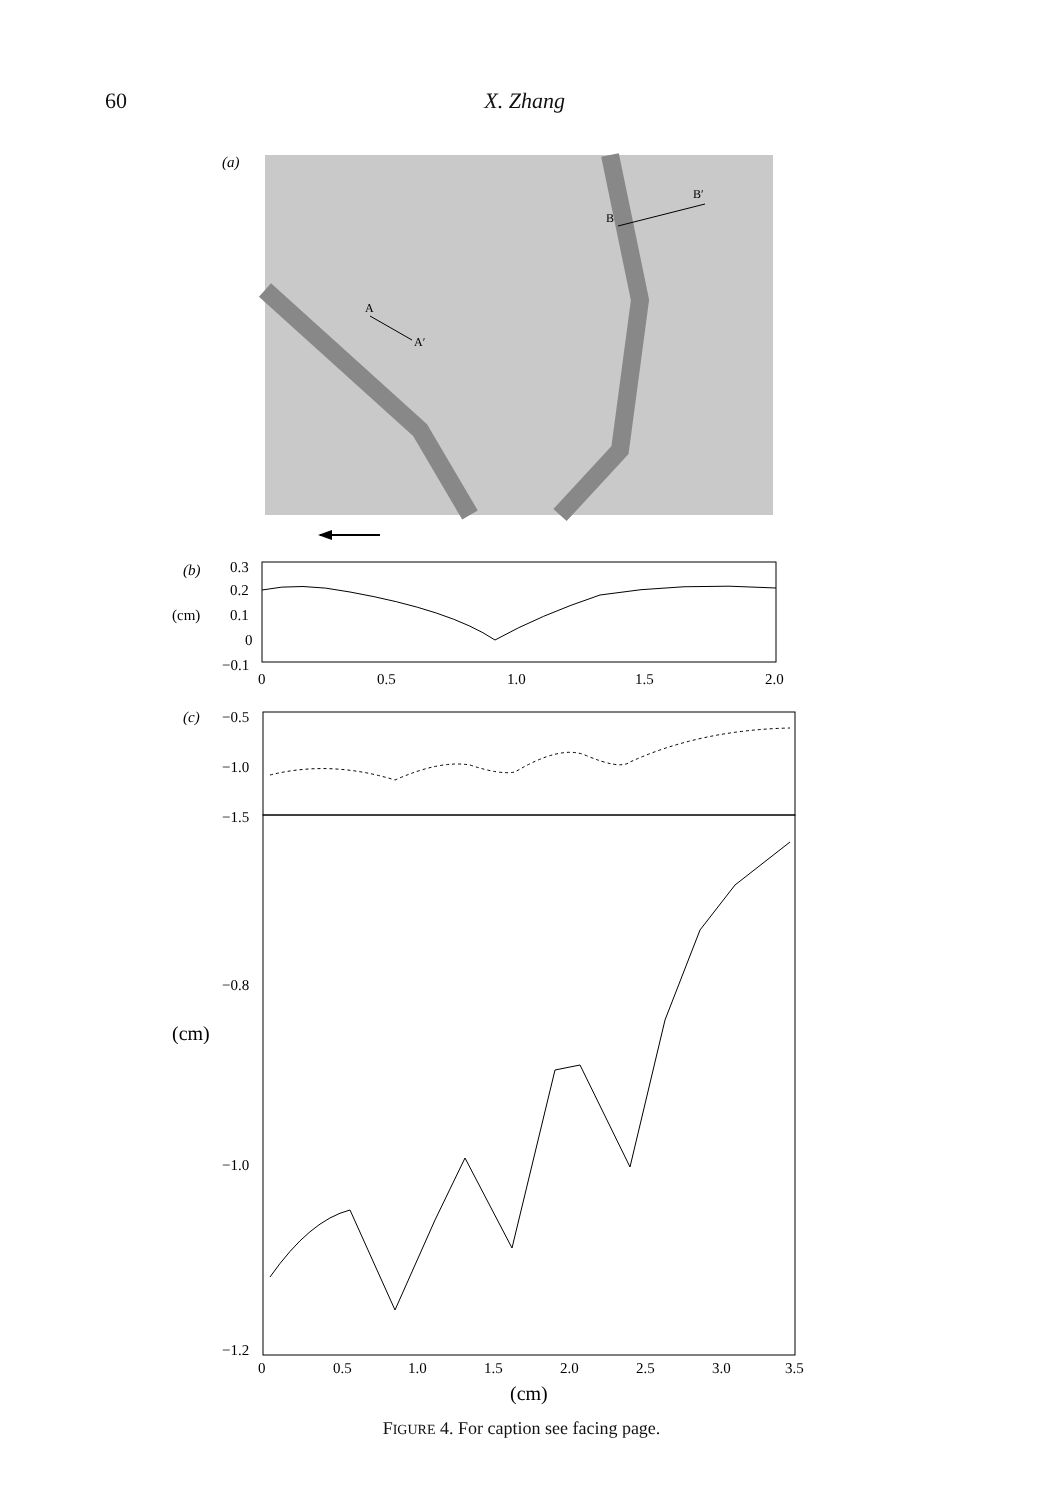60 X. Zhang
(a)
A
A′
B
B′
(b)
(cm)
0.3
0.2
0.1
0
−0.1
0
0.5
1.0
1.5
2.0
(c)
−0.5
−1.0
−1.5
−0.8
−1.0
−1.2
(cm)
0
0.5
1.0
1.5
2.0
2.5
3.0
3.5
(cm)
FIGURE 4. For caption see facing page.